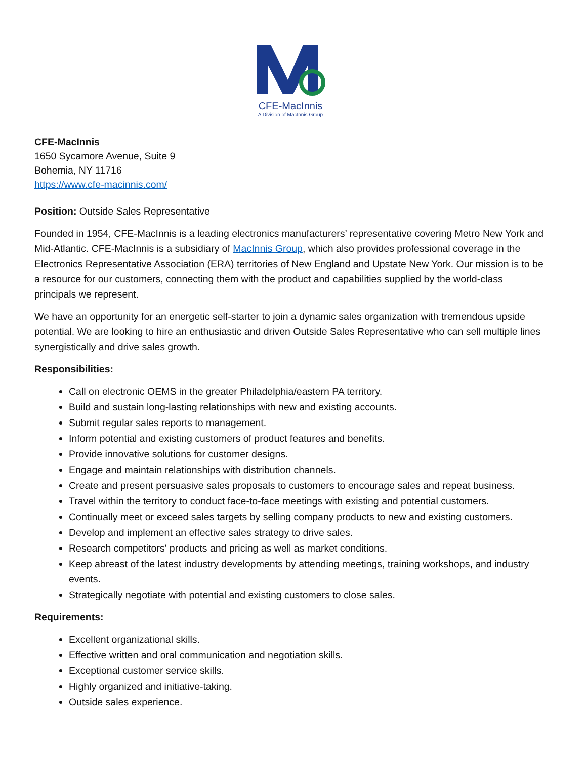CFE-MacInnis
A Division of MacInnis Group
CFE-MacInnis
1650 Sycamore Avenue, Suite 9
Bohemia, NY 11716
https://www.cfe-macinnis.com/
Position: Outside Sales Representative
Founded in 1954, CFE-MacInnis is a leading electronics manufacturers’ representative covering Metro New York and Mid-Atlantic. CFE-MacInnis is a subsidiary of MacInnis Group, which also provides professional coverage in the Electronics Representative Association (ERA) territories of New England and Upstate New York. Our mission is to be a resource for our customers, connecting them with the product and capabilities supplied by the world-class principals we represent.
We have an opportunity for an energetic self-starter to join a dynamic sales organization with tremendous upside potential. We are looking to hire an enthusiastic and driven Outside Sales Representative who can sell multiple lines synergistically and drive sales growth.
Responsibilities:
Call on electronic OEMS in the greater Philadelphia/eastern PA territory.
Build and sustain long-lasting relationships with new and existing accounts.
Submit regular sales reports to management.
Inform potential and existing customers of product features and benefits.
Provide innovative solutions for customer designs.
Engage and maintain relationships with distribution channels.
Create and present persuasive sales proposals to customers to encourage sales and repeat business.
Travel within the territory to conduct face-to-face meetings with existing and potential customers.
Continually meet or exceed sales targets by selling company products to new and existing customers.
Develop and implement an effective sales strategy to drive sales.
Research competitors' products and pricing as well as market conditions.
Keep abreast of the latest industry developments by attending meetings, training workshops, and industry events.
Strategically negotiate with potential and existing customers to close sales.
Requirements:
Excellent organizational skills.
Effective written and oral communication and negotiation skills.
Exceptional customer service skills.
Highly organized and initiative-taking.
Outside sales experience.